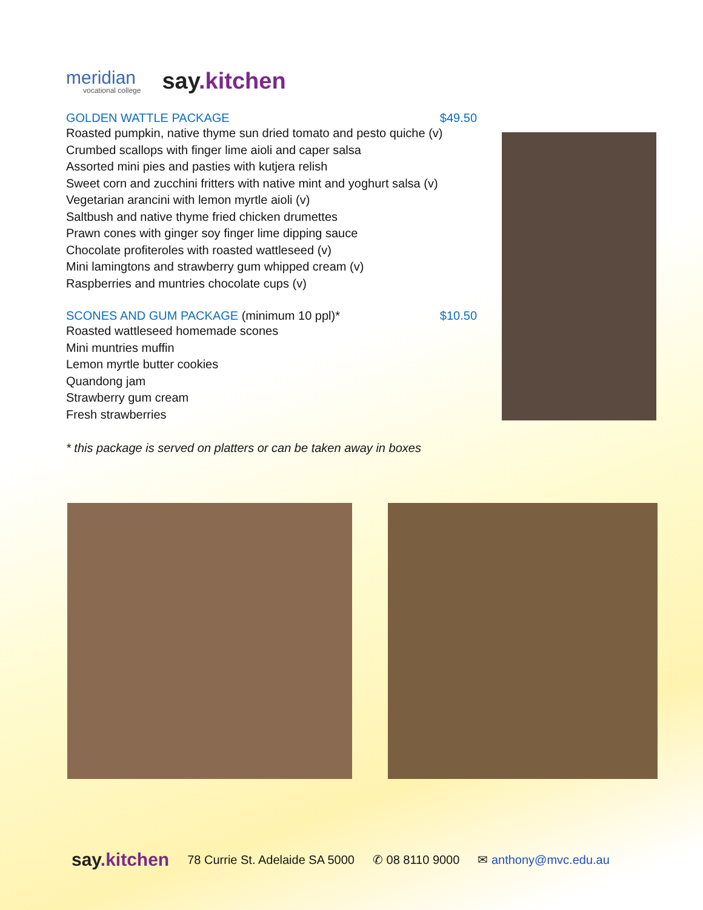meridian
vocational college
say.kitchen
GOLDEN WATTLE PACKAGE $49.50
Roasted pumpkin, native thyme sun dried tomato and pesto quiche (v)
Crumbed scallops with finger lime aioli and caper salsa
Assorted mini pies and pasties with kutjera relish
Sweet corn and zucchini fritters with native mint and yoghurt salsa (v)
Vegetarian arancini with lemon myrtle aioli (v)
Saltbush and native thyme fried chicken drumettes
Prawn cones with ginger soy finger lime dipping sauce
Chocolate profiteroles with roasted wattleseed (v)
Mini lamingtons and strawberry gum whipped cream (v)
Raspberries and muntries chocolate cups (v)
SCONES AND GUM PACKAGE (minimum 10 ppl)* $10.50
Roasted wattleseed homemade scones
Mini muntries muffin
Lemon myrtle butter cookies
Quandong jam
Strawberry gum cream
Fresh strawberries
* this package is served on platters or can be taken away in boxes
say.kitchen 78 Currie St. Adelaide SA 5000 ✆ 08 8110 9000 ✉ anthony@mvc.edu.au